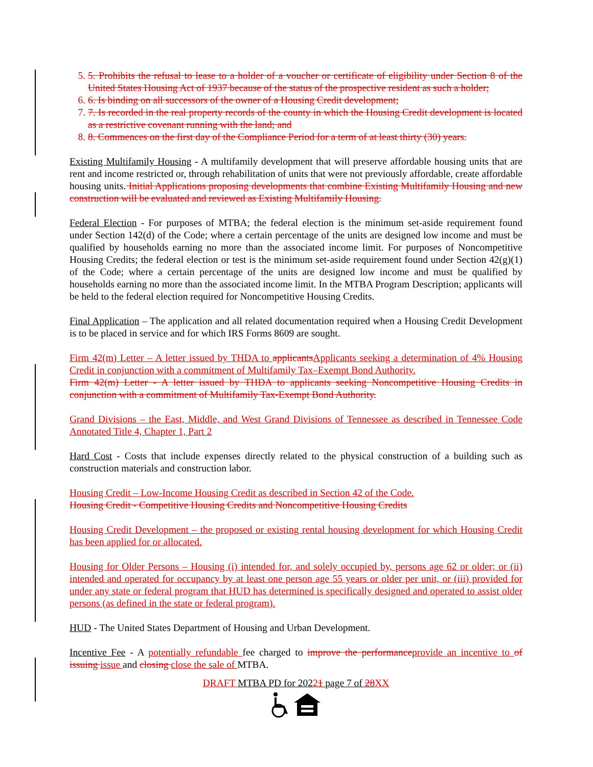5. 5. Prohibits the refusal to lease to a holder of a voucher or certificate of eligibility under Section 8 of the United States Housing Act of 1937 because of the status of the prospective resident as such a holder;
6. 6. Is binding on all successors of the owner of a Housing Credit development;
7. 7. Is recorded in the real property records of the county in which the Housing Credit development is located as a restrictive covenant running with the land; and
8. 8. Commences on the first day of the Compliance Period for a term of at least thirty (30) years.
Existing Multifamily Housing - A multifamily development that will preserve affordable housing units that are rent and income restricted or, through rehabilitation of units that were not previously affordable, create affordable housing units. Initial Applications proposing developments that combine Existing Multifamily Housing and new construction will be evaluated and reviewed as Existing Multifamily Housing.
Federal Election - For purposes of MTBA; the federal election is the minimum set-aside requirement found under Section 142(d) of the Code; where a certain percentage of the units are designed low income and must be qualified by households earning no more than the associated income limit. For purposes of Noncompetitive Housing Credits; the federal election or test is the minimum set-aside requirement found under Section 42(g)(1) of the Code; where a certain percentage of the units are designed low income and must be qualified by households earning no more than the associated income limit. In the MTBA Program Description; applicants will be held to the federal election required for Noncompetitive Housing Credits.
Final Application – The application and all related documentation required when a Housing Credit Development is to be placed in service and for which IRS Forms 8609 are sought.
Firm 42(m) Letter – A letter issued by THDA to applicants Applicants seeking a determination of 4% Housing Credit in conjunction with a commitment of Multifamily Tax–Exempt Bond Authority.
Firm 42(m) Letter - A letter issued by THDA to applicants seeking Noncompetitive Housing Credits in conjunction with a commitment of Multifamily Tax-Exempt Bond Authority.
Grand Divisions – the East, Middle, and West Grand Divisions of Tennessee as described in Tennessee Code Annotated Title 4, Chapter 1, Part 2
Hard Cost - Costs that include expenses directly related to the physical construction of a building such as construction materials and construction labor.
Housing Credit – Low-Income Housing Credit as described in Section 42 of the Code.
Housing Credit - Competitive Housing Credits and Noncompetitive Housing Credits
Housing Credit Development – the proposed or existing rental housing development for which Housing Credit has been applied for or allocated.
Housing for Older Persons – Housing (i) intended for, and solely occupied by, persons age 62 or older; or (ii) intended and operated for occupancy by at least one person age 55 years or older per unit, or (iii) provided for under any state or federal program that HUD has determined is specifically designed and operated to assist older persons (as defined in the state or federal program).
HUD - The United States Department of Housing and Urban Development.
Incentive Fee - A potentially refundable fee charged to improve the performance provide an incentive to of issuing issue and closing close the sale of MTBA.
DRAFT MTBA PD for 20221 page 7 of 28 XX